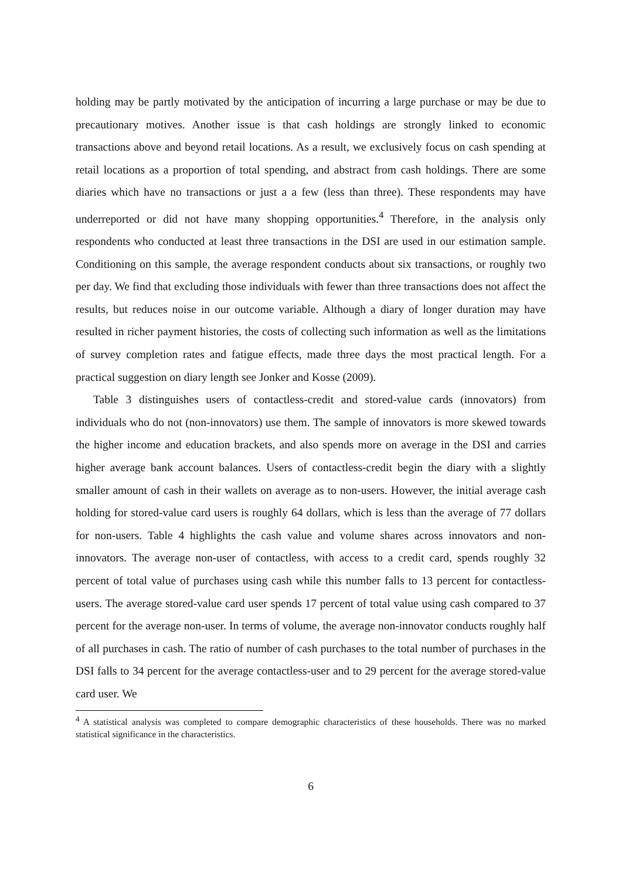holding may be partly motivated by the anticipation of incurring a large purchase or may be due to precautionary motives. Another issue is that cash holdings are strongly linked to economic transactions above and beyond retail locations. As a result, we exclusively focus on cash spending at retail locations as a proportion of total spending, and abstract from cash holdings. There are some diaries which have no transactions or just a a few (less than three). These respondents may have underreported or did not have many shopping opportunities.<sup>4</sup> Therefore, in the analysis only respondents who conducted at least three transactions in the DSI are used in our estimation sample. Conditioning on this sample, the average respondent conducts about six transactions, or roughly two per day. We find that excluding those individuals with fewer than three transactions does not affect the results, but reduces noise in our outcome variable. Although a diary of longer duration may have resulted in richer payment histories, the costs of collecting such information as well as the limitations of survey completion rates and fatigue effects, made three days the most practical length. For a practical suggestion on diary length see Jonker and Kosse (2009).
Table 3 distinguishes users of contactless-credit and stored-value cards (innovators) from individuals who do not (non-innovators) use them. The sample of innovators is more skewed towards the higher income and education brackets, and also spends more on average in the DSI and carries higher average bank account balances. Users of contactless-credit begin the diary with a slightly smaller amount of cash in their wallets on average as to non-users. However, the initial average cash holding for stored-value card users is roughly 64 dollars, which is less than the average of 77 dollars for non-users. Table 4 highlights the cash value and volume shares across innovators and non-innovators. The average non-user of contactless, with access to a credit card, spends roughly 32 percent of total value of purchases using cash while this number falls to 13 percent for contactless-users. The average stored-value card user spends 17 percent of total value using cash compared to 37 percent for the average non-user. In terms of volume, the average non-innovator conducts roughly half of all purchases in cash. The ratio of number of cash purchases to the total number of purchases in the DSI falls to 34 percent for the average contactless-user and to 29 percent for the average stored-value card user. We
<sup>4</sup> A statistical analysis was completed to compare demographic characteristics of these households. There was no marked statistical significance in the characteristics.
6